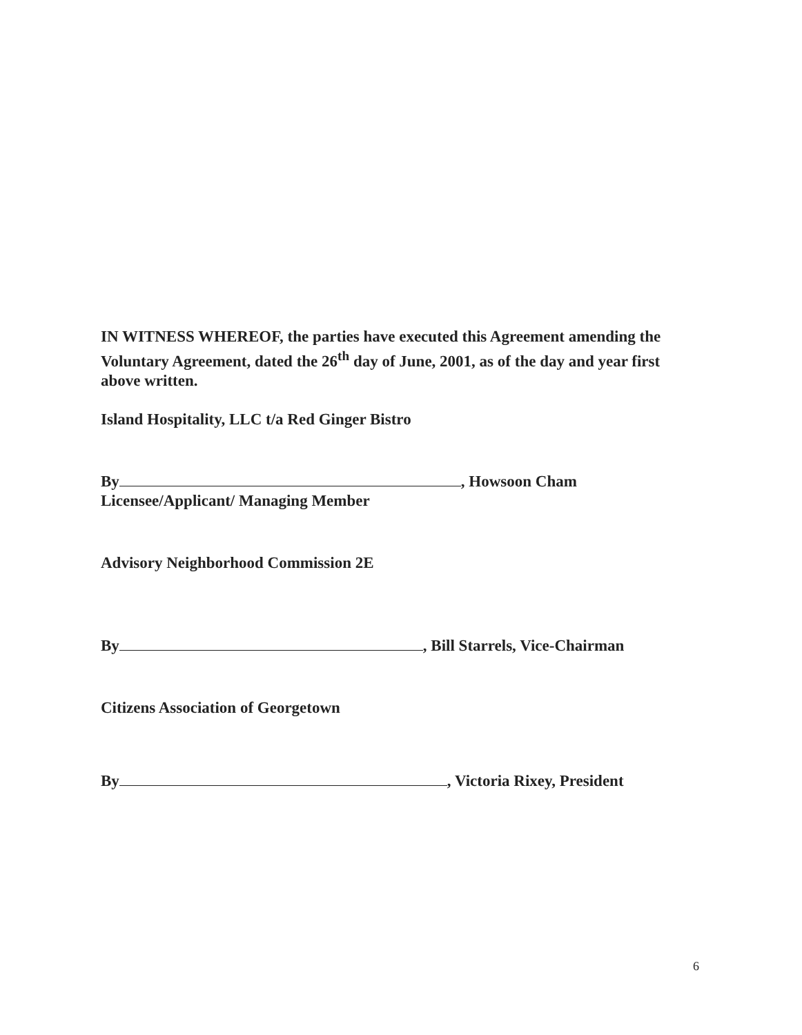IN WITNESS WHEREOF, the parties have executed this Agreement amending the Voluntary Agreement, dated the 26<sup>th</sup> day of June, 2001, as of the day and year first above written.
Island Hospitality, LLC t/a Red Ginger Bistro
By , Howsoon Cham
Licensee/Applicant/ Managing Member
Advisory Neighborhood Commission 2E
By , Bill Starrels, Vice-Chairman
Citizens Association of Georgetown
By , Victoria Rixey, President
6